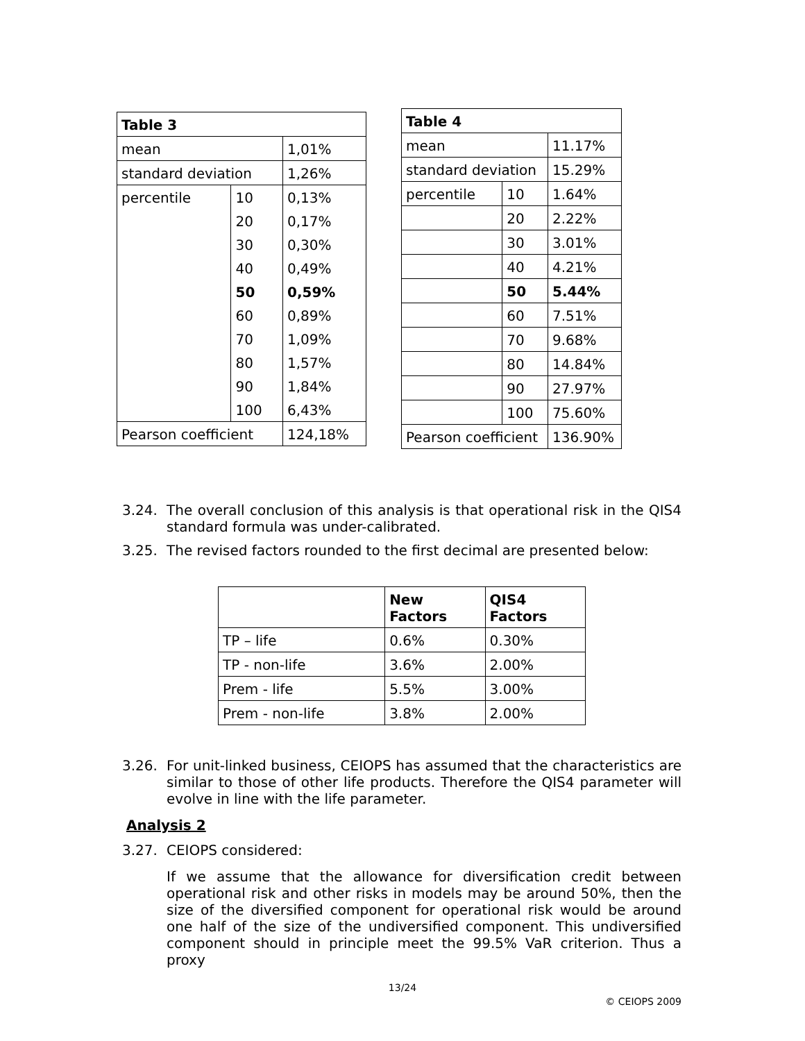| Table 3 | | |
| --- | --- | --- |
| mean | | 1,01% |
| standard deviation | | 1,26% |
| percentile | 10 | 0,13% |
| | 20 | 0,17% |
| | 30 | 0,30% |
| | 40 | 0,49% |
| | 50 | 0,59% |
| | 60 | 0,89% |
| | 70 | 1,09% |
| | 80 | 1,57% |
| | 90 | 1,84% |
| | 100 | 6,43% |
| Pearson coefficient | | 124,18% |
| Table 4 | | |
| --- | --- | --- |
| mean | | 11.17% |
| standard deviation | | 15.29% |
| percentile | 10 | 1.64% |
| | 20 | 2.22% |
| | 30 | 3.01% |
| | 40 | 4.21% |
| | 50 | 5.44% |
| | 60 | 7.51% |
| | 70 | 9.68% |
| | 80 | 14.84% |
| | 90 | 27.97% |
| | 100 | 75.60% |
| Pearson coefficient | | 136.90% |
3.24. The overall conclusion of this analysis is that operational risk in the QIS4 standard formula was under-calibrated.
3.25. The revised factors rounded to the first decimal are presented below:
| | New Factors | QIS4 Factors |
| --- | --- | --- |
| TP – life | 0.6% | 0.30% |
| TP - non-life | 3.6% | 2.00% |
| Prem - life | 5.5% | 3.00% |
| Prem - non-life | 3.8% | 2.00% |
3.26. For unit-linked business, CEIOPS has assumed that the characteristics are similar to those of other life products. Therefore the QIS4 parameter will evolve in line with the life parameter.
Analysis 2
3.27. CEIOPS considered:
If we assume that the allowance for diversification credit between operational risk and other risks in models may be around 50%, then the size of the diversified component for operational risk would be around one half of the size of the undiversified component. This undiversified component should in principle meet the 99.5% VaR criterion. Thus a proxy
13/24
© CEIOPS 2009